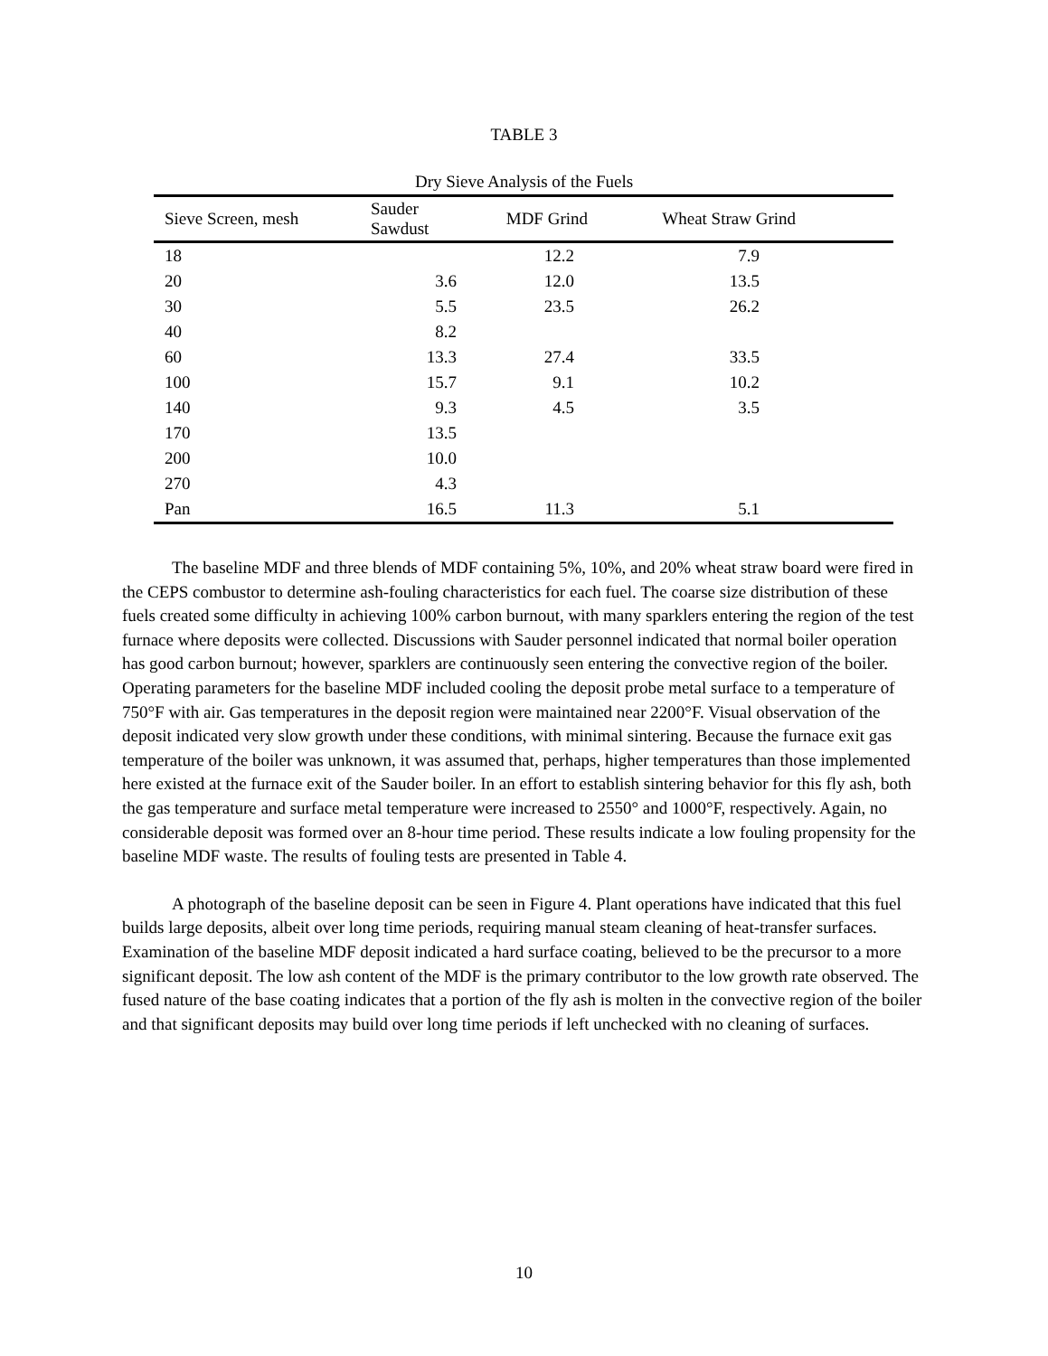TABLE 3
Dry Sieve Analysis of the Fuels
| Sieve Screen, mesh | Sauder Sawdust | MDF Grind | Wheat Straw Grind | |
| --- | --- | --- | --- | --- |
| 18 | | 12.2 | 7.9 | |
| 20 | 3.6 | 12.0 | 13.5 | |
| 30 | 5.5 | 23.5 | 26.2 | |
| 40 | 8.2 | | | |
| 60 | 13.3 | 27.4 | 33.5 | |
| 100 | 15.7 | 9.1 | 10.2 | |
| 140 | 9.3 | 4.5 | 3.5 | |
| 170 | 13.5 | | | |
| 200 | 10.0 | | | |
| 270 | 4.3 | | | |
| Pan | 16.5 | 11.3 | 5.1 | |
The baseline MDF and three blends of MDF containing 5%, 10%, and 20% wheat straw board were fired in the CEPS combustor to determine ash-fouling characteristics for each fuel. The coarse size distribution of these fuels created some difficulty in achieving 100% carbon burnout, with many sparklers entering the region of the test furnace where deposits were collected. Discussions with Sauder personnel indicated that normal boiler operation has good carbon burnout; however, sparklers are continuously seen entering the convective region of the boiler. Operating parameters for the baseline MDF included cooling the deposit probe metal surface to a temperature of 750°F with air. Gas temperatures in the deposit region were maintained near 2200°F. Visual observation of the deposit indicated very slow growth under these conditions, with minimal sintering. Because the furnace exit gas temperature of the boiler was unknown, it was assumed that, perhaps, higher temperatures than those implemented here existed at the furnace exit of the Sauder boiler. In an effort to establish sintering behavior for this fly ash, both the gas temperature and surface metal temperature were increased to 2550° and 1000°F, respectively. Again, no considerable deposit was formed over an 8-hour time period. These results indicate a low fouling propensity for the baseline MDF waste. The results of fouling tests are presented in Table 4.
A photograph of the baseline deposit can be seen in Figure 4. Plant operations have indicated that this fuel builds large deposits, albeit over long time periods, requiring manual steam cleaning of heat-transfer surfaces. Examination of the baseline MDF deposit indicated a hard surface coating, believed to be the precursor to a more significant deposit. The low ash content of the MDF is the primary contributor to the low growth rate observed. The fused nature of the base coating indicates that a portion of the fly ash is molten in the convective region of the boiler and that significant deposits may build over long time periods if left unchecked with no cleaning of surfaces.
10